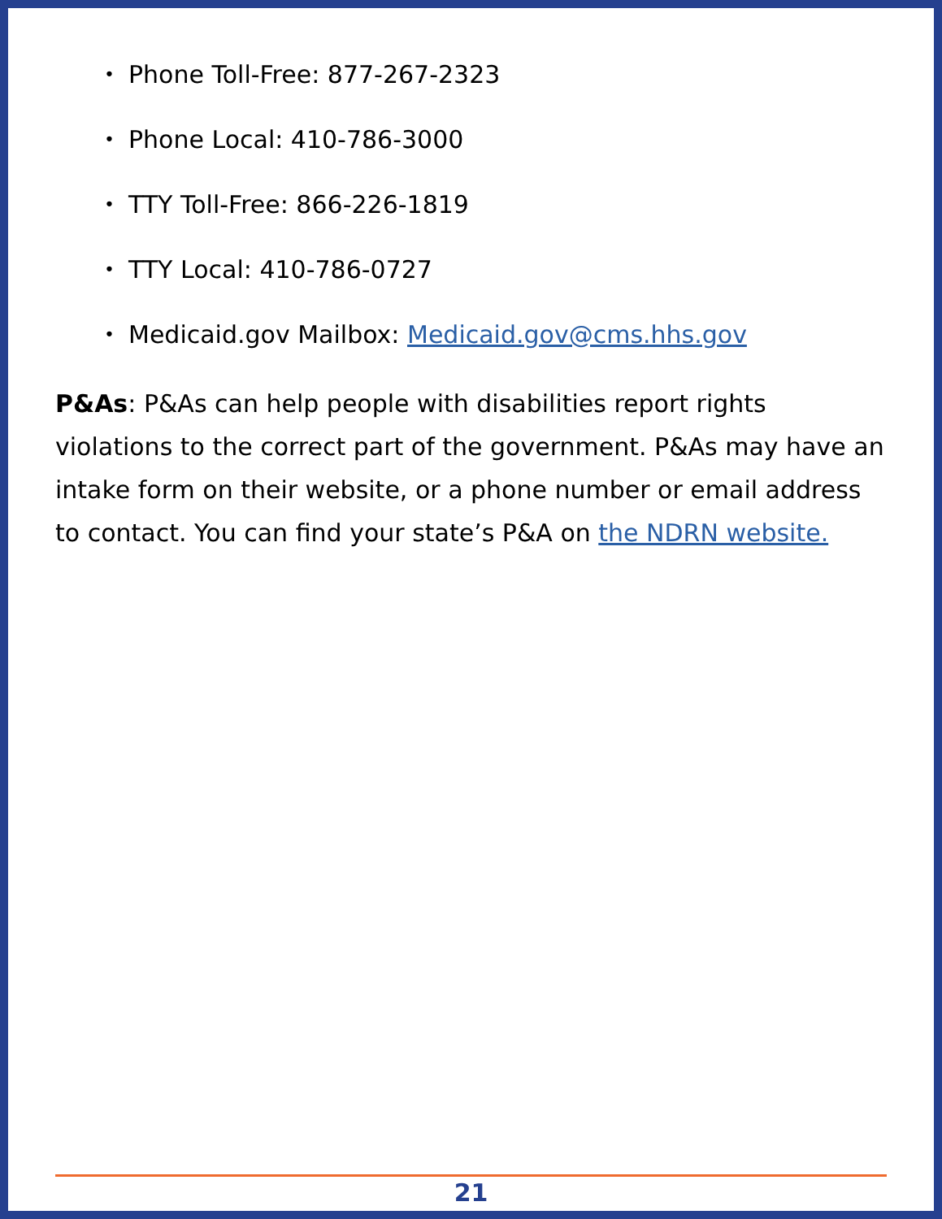• Phone Toll-Free: 877-267-2323
• Phone Local: 410-786-3000
• TTY Toll-Free: 866-226-1819
• TTY Local: 410-786-0727
• Medicaid.gov Mailbox: Medicaid.gov@cms.hhs.gov
P&As: P&As can help people with disabilities report rights violations to the correct part of the government. P&As may have an intake form on their website, or a phone number or email address to contact. You can find your state’s P&A on the NDRN website.
21